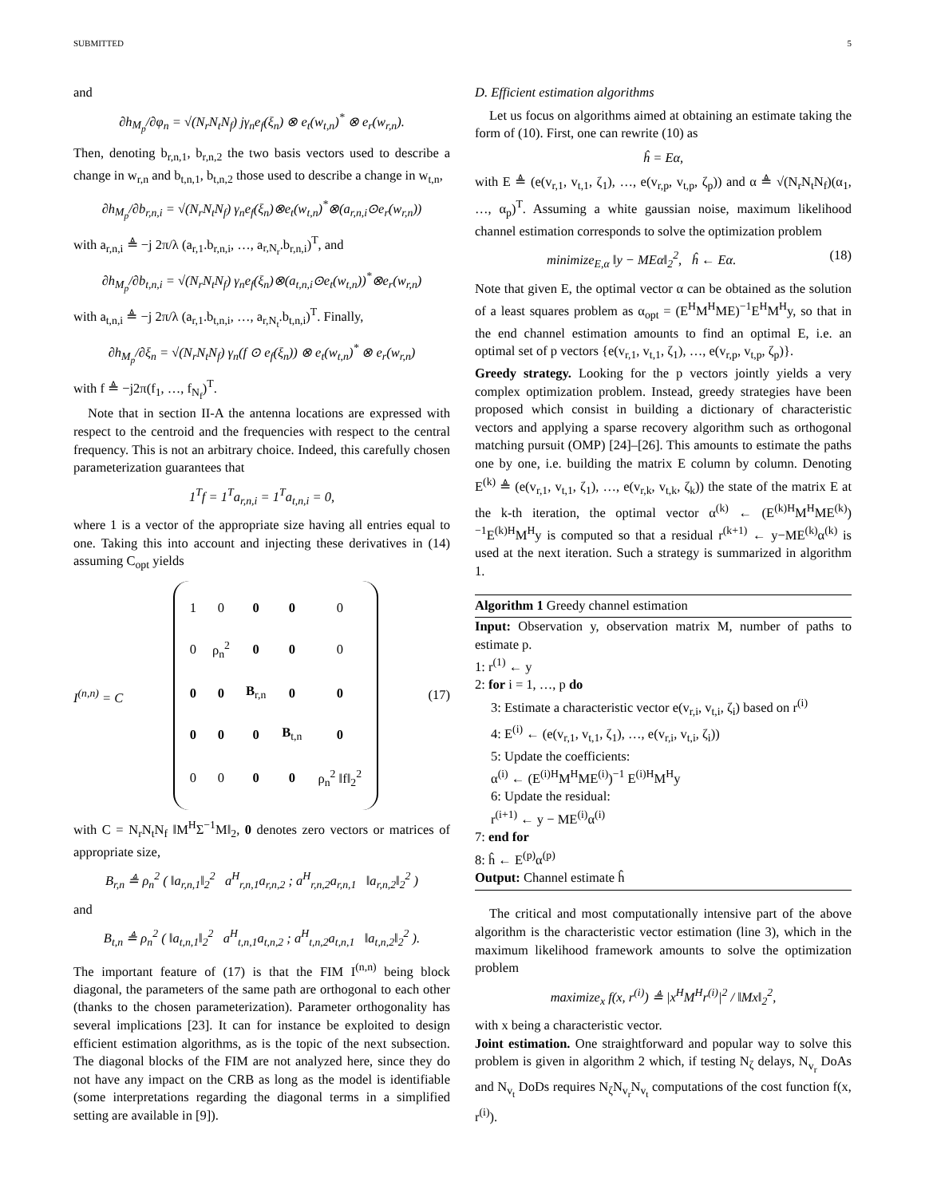SUBMITTED 5
and
∂h<sub>M<sub>p</sub></sub>/∂φ<sub>n</sub> = √(N<sub>r</sub>N<sub>t</sub>N<sub>f</sub>) jγ<sub>n</sub>e<sub>f</sub>(ξ<sub>n</sub>) ⊗ e<sub>t</sub>(w<sub>t,n</sub>)<sup>*</sup> ⊗ e<sub>r</sub>(w<sub>r,n</sub>).
Then, denoting b<sub>r,n,1</sub>, b<sub>r,n,2</sub> the two basis vectors used to describe a change in w<sub>r,n</sub> and b<sub>t,n,1</sub>, b<sub>t,n,2</sub> those used to describe a change in w<sub>t,n</sub>,
∂h<sub>M<sub>p</sub></sub>/∂b<sub>r,n,i</sub> = √(N<sub>r</sub>N<sub>t</sub>N<sub>f</sub>) γ<sub>n</sub>e<sub>f</sub>(ξ<sub>n</sub>)⊗e<sub>t</sub>(w<sub>t,n</sub>)<sup>*</sup>⊗(a<sub>r,n,i</sub>⊙e<sub>r</sub>(w<sub>r,n</sub>))
with a<sub>r,n,i</sub> ≜ −j 2π/λ (a<sub>r,1</sub>.b<sub>r,n,i</sub>, …, a<sub>r,N<sub>r</sub></sub>.b<sub>r,n,i</sub>)<sup>T</sup>, and
∂h<sub>M<sub>p</sub></sub>/∂b<sub>t,n,i</sub> = √(N<sub>r</sub>N<sub>t</sub>N<sub>f</sub>) γ<sub>n</sub>e<sub>f</sub>(ξ<sub>n</sub>)⊗(a<sub>t,n,i</sub>⊙e<sub>t</sub>(w<sub>t,n</sub>))<sup>*</sup>⊗e<sub>r</sub>(w<sub>r,n</sub>)
with a<sub>t,n,i</sub> ≜ −j 2π/λ (a<sub>r,1</sub>.b<sub>t,n,i</sub>, …, a<sub>r,N<sub>t</sub></sub>.b<sub>t,n,i</sub>)<sup>T</sup>. Finally,
∂h<sub>M<sub>p</sub></sub>/∂ξ<sub>n</sub> = √(N<sub>r</sub>N<sub>t</sub>N<sub>f</sub>) γ<sub>n</sub>(f ⊙ e<sub>f</sub>(ξ<sub>n</sub>)) ⊗ e<sub>t</sub>(w<sub>t,n</sub>)<sup>*</sup> ⊗ e<sub>r</sub>(w<sub>r,n</sub>)
with f ≜ −j2π(f<sub>1</sub>, …, f<sub>N<sub>f</sub></sub>)<sup>T</sup>.
Note that in section II-A the antenna locations are expressed with respect to the centroid and the frequencies with respect to the central frequency. This is not an arbitrary choice. Indeed, this carefully chosen parameterization guarantees that
1<sup>T</sup>f = 1<sup>T</sup>a<sub>r,n,i</sub> = 1<sup>T</sup>a<sub>t,n,i</sub> = 0,
where 1 is a vector of the appropriate size having all entries equal to one. Taking this into account and injecting these derivatives in (14) assuming C<sub>opt</sub> yields
I<sup>(n,n)</sup> = C
| 1 | 0 | 0 | 0 | 0 |
| 0 | ρ<sub>n</sub><sup>2</sup> | 0 | 0 | 0 |
| 0 | 0 | B<sub>r,n</sub> | 0 | 0 |
| 0 | 0 | 0 | B<sub>t,n</sub> | 0 |
| 0 | 0 | 0 | 0 | ρ<sub>n</sub><sup>2</sup> ‖f‖<sub>2</sub><sup>2</sup> |
(17)
with C = N<sub>r</sub>N<sub>t</sub>N<sub>f</sub> ‖M<sup>H</sup>Σ<sup>−1</sup>M‖<sub>2</sub>, 0 denotes zero vectors or matrices of appropriate size,
B<sub>r,n</sub> ≜ ρ<sub>n</sub><sup>2</sup> ( ‖a<sub>r,n,1</sub>‖<sub>2</sub><sup>2</sup> a<sup>H</sup><sub>r,n,1</sub>a<sub>r,n,2</sub> ; a<sup>H</sup><sub>r,n,2</sub>a<sub>r,n,1</sub> ‖a<sub>r,n,2</sub>‖<sub>2</sub><sup>2</sup> )
and
B<sub>t,n</sub> ≜ ρ<sub>n</sub><sup>2</sup> ( ‖a<sub>t,n,1</sub>‖<sub>2</sub><sup>2</sup> a<sup>H</sup><sub>t,n,1</sub>a<sub>t,n,2</sub> ; a<sup>H</sup><sub>t,n,2</sub>a<sub>t,n,1</sub> ‖a<sub>t,n,2</sub>‖<sub>2</sub><sup>2</sup> ).
The important feature of (17) is that the FIM I<sup>(n,n)</sup> being block diagonal, the parameters of the same path are orthogonal to each other (thanks to the chosen parameterization). Parameter orthogonality has several implications [23]. It can for instance be exploited to design efficient estimation algorithms, as is the topic of the next subsection. The diagonal blocks of the FIM are not analyzed here, since they do not have any impact on the CRB as long as the model is identifiable (some interpretations regarding the diagonal terms in a simplified setting are available in [9]).
D. Efficient estimation algorithms
Let us focus on algorithms aimed at obtaining an estimate taking the form of (10). First, one can rewrite (10) as
ĥ = Eα,
with E ≜ (e(v<sub>r,1</sub>, v<sub>t,1</sub>, ζ<sub>1</sub>), …, e(v<sub>r,p</sub>, v<sub>t,p</sub>, ζ<sub>p</sub>)) and α ≜ √(N<sub>r</sub>N<sub>t</sub>N<sub>f</sub>)(α<sub>1</sub>, …, α<sub>p</sub>)<sup>T</sup>. Assuming a white gaussian noise, maximum likelihood channel estimation corresponds to solve the optimization problem
minimize<sub>E,α</sub> ‖y − MEα‖<sub>2</sub><sup>2</sup>, ĥ ← Eα. (18)
Note that given E, the optimal vector α can be obtained as the solution of a least squares problem as α<sub>opt</sub> = (E<sup>H</sup>M<sup>H</sup>ME)<sup>−1</sup>E<sup>H</sup>M<sup>H</sup>y, so that in the end channel estimation amounts to find an optimal E, i.e. an optimal set of p vectors {e(v<sub>r,1</sub>, v<sub>t,1</sub>, ζ<sub>1</sub>), …, e(v<sub>r,p</sub>, v<sub>t,p</sub>, ζ<sub>p</sub>)}.
Greedy strategy. Looking for the p vectors jointly yields a very complex optimization problem. Instead, greedy strategies have been proposed which consist in building a dictionary of characteristic vectors and applying a sparse recovery algorithm such as orthogonal matching pursuit (OMP) [24]–[26]. This amounts to estimate the paths one by one, i.e. building the matrix E column by column. Denoting E<sup>(k)</sup> ≜ (e(v<sub>r,1</sub>, v<sub>t,1</sub>, ζ<sub>1</sub>), …, e(v<sub>r,k</sub>, v<sub>t,k</sub>, ζ<sub>k</sub>)) the state of the matrix E at the k-th iteration, the optimal vector α<sup>(k)</sup> ← (E<sup>(k)H</sup>M<sup>H</sup>ME<sup>(k)</sup>)<sup>−1</sup>E<sup>(k)H</sup>M<sup>H</sup>y is computed so that a residual r<sup>(k+1)</sup> ← y−ME<sup>(k)</sup>α<sup>(k)</sup> is used at the next iteration. Such a strategy is summarized in algorithm 1.
Algorithm 1 Greedy channel estimation
Input: Observation y, observation matrix M, number of paths to estimate p.
1: r<sup>(1)</sup> ← y
2: for i = 1, …, p do
3: Estimate a characteristic vector e(v<sub>r,i</sub>, v<sub>t,i</sub>, ζ<sub>i</sub>) based on r<sup>(i)</sup>
4: E<sup>(i)</sup> ← (e(v<sub>r,1</sub>, v<sub>t,1</sub>, ζ<sub>1</sub>), …, e(v<sub>r,i</sub>, v<sub>t,i</sub>, ζ<sub>i</sub>))
5: Update the coefficients:
α<sup>(i)</sup> ← (E<sup>(i)H</sup>M<sup>H</sup>ME<sup>(i)</sup>)<sup>−1</sup> E<sup>(i)H</sup>M<sup>H</sup>y
6: Update the residual:
r<sup>(i+1)</sup> ← y − ME<sup>(i)</sup>α<sup>(i)</sup>
7: end for
8: ĥ ← E<sup>(p)</sup>α<sup>(p)</sup>
Output: Channel estimate ĥ
The critical and most computationally intensive part of the above algorithm is the characteristic vector estimation (line 3), which in the maximum likelihood framework amounts to solve the optimization problem
maximize<sub>x</sub> f(x, r<sup>(i)</sup>) ≜ |x<sup>H</sup>M<sup>H</sup>r<sup>(i)</sup>|<sup>2</sup> / ‖Mx‖<sub>2</sub><sup>2</sup>,
with x being a characteristic vector.
Joint estimation. One straightforward and popular way to solve this problem is given in algorithm 2 which, if testing N<sub>ζ</sub> delays, N<sub>v<sub>r</sub></sub> DoAs and N<sub>v<sub>t</sub></sub> DoDs requires N<sub>ζ</sub>N<sub>v<sub>r</sub></sub>N<sub>v<sub>t</sub></sub> computations of the cost function f(x, r<sup>(i)</sup>).